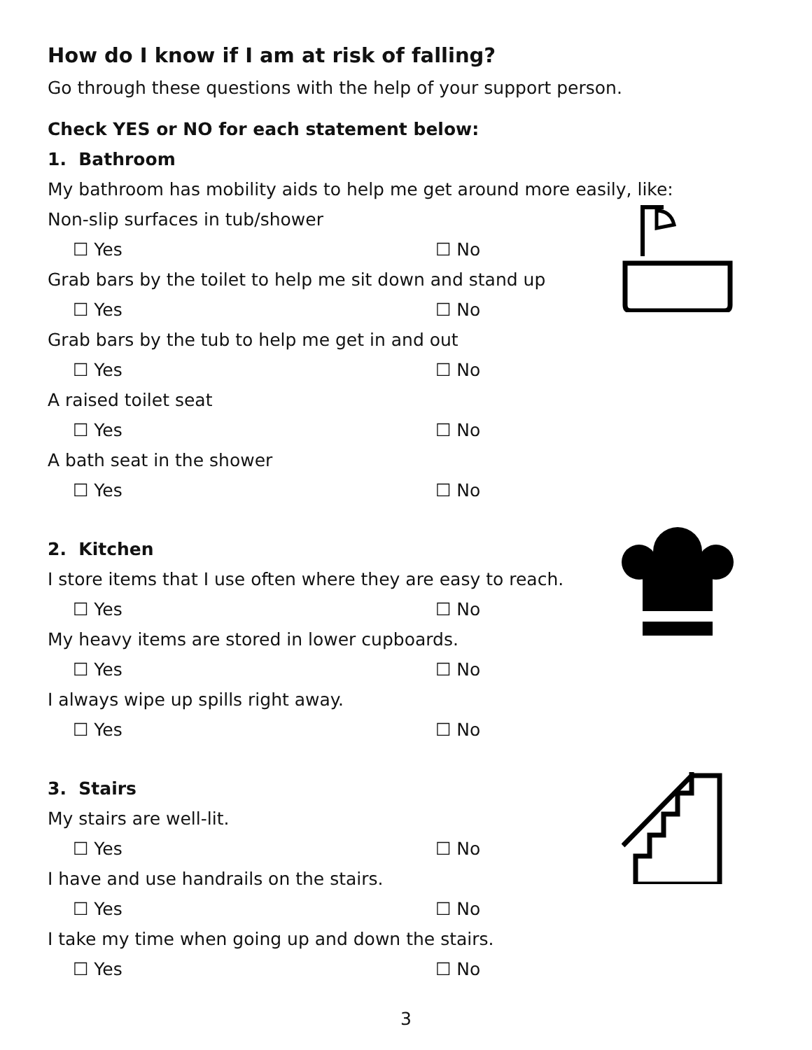How do I know if I am at risk of falling?
Go through these questions with the help of your support person.
Check YES or NO for each statement below:
1. Bathroom
My bathroom has mobility aids to help me get around more easily, like:
Non-slip surfaces in tub/shower
☐ Yes ☐ No
Grab bars by the toilet to help me sit down and stand up
☐ Yes ☐ No
Grab bars by the tub to help me get in and out
☐ Yes ☐ No
A raised toilet seat
☐ Yes ☐ No
A bath seat in the shower
☐ Yes ☐ No
2. Kitchen
I store items that I use often where they are easy to reach.
☐ Yes ☐ No
My heavy items are stored in lower cupboards.
☐ Yes ☐ No
I always wipe up spills right away.
☐ Yes ☐ No
3. Stairs
My stairs are well-lit.
☐ Yes ☐ No
I have and use handrails on the stairs.
☐ Yes ☐ No
I take my time when going up and down the stairs.
☐ Yes ☐ No
3